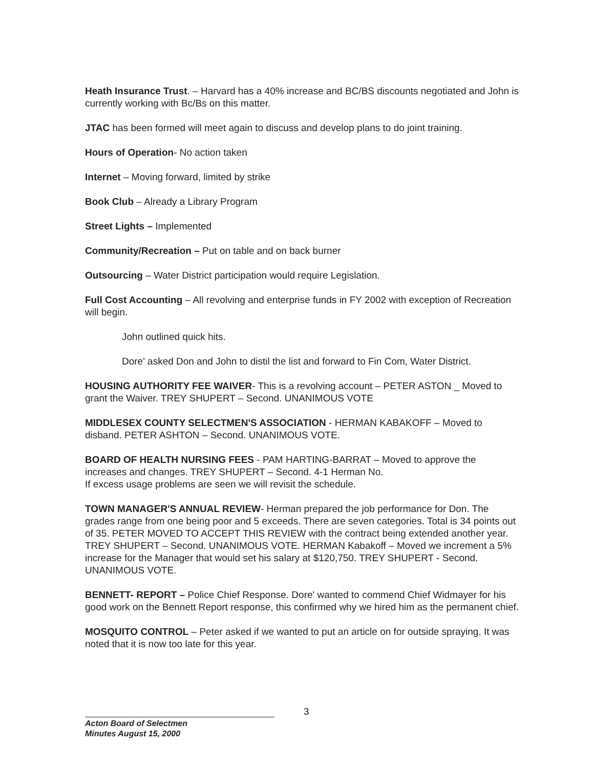Heath Insurance Trust. – Harvard has a 40% increase and BC/BS discounts negotiated and John is currently working with Bc/Bs on this matter.
JTAC has been formed will meet again to discuss and develop plans to do joint training.
Hours of Operation- No action taken
Internet – Moving forward, limited by strike
Book Club – Already a Library Program
Street Lights – Implemented
Community/Recreation – Put on table and on back burner
Outsourcing – Water District participation would require Legislation.
Full Cost Accounting – All revolving and enterprise funds in FY 2002 with exception of Recreation will begin.
John outlined quick hits.
Dore' asked Don and John to distil the list and forward to Fin Com, Water District.
HOUSING AUTHORITY FEE WAIVER- This is a revolving account – PETER ASTON _ Moved to grant the Waiver. TREY SHUPERT – Second. UNANIMOUS VOTE
MIDDLESEX COUNTY SELECTMEN'S ASSOCIATION - HERMAN KABAKOFF – Moved to disband. PETER ASHTON – Second. UNANIMOUS VOTE.
BOARD OF HEALTH NURSING FEES - PAM HARTING-BARRAT – Moved to approve the increases and changes. TREY SHUPERT – Second. 4-1 Herman No.
If excess usage problems are seen we will revisit the schedule.
TOWN MANAGER'S ANNUAL REVIEW- Herman prepared the job performance for Don. The grades range from one being poor and 5 exceeds. There are seven categories. Total is 34 points out of 35. PETER MOVED TO ACCEPT THIS REVIEW with the contract being extended another year. TREY SHUPERT – Second. UNANIMOUS VOTE. HERMAN Kabakoff – Moved we increment a 5% increase for the Manager that would set his salary at $120,750. TREY SHUPERT - Second. UNANIMOUS VOTE.
BENNETT- REPORT – Police Chief Response. Dore' wanted to commend Chief Widmayer for his good work on the Bennett Report response, this confirmed why we hired him as the permanent chief.
MOSQUITO CONTROL – Peter asked if we wanted to put an article on for outside spraying. It was noted that it is now too late for this year.
3
Acton Board of Selectmen
Minutes August 15, 2000